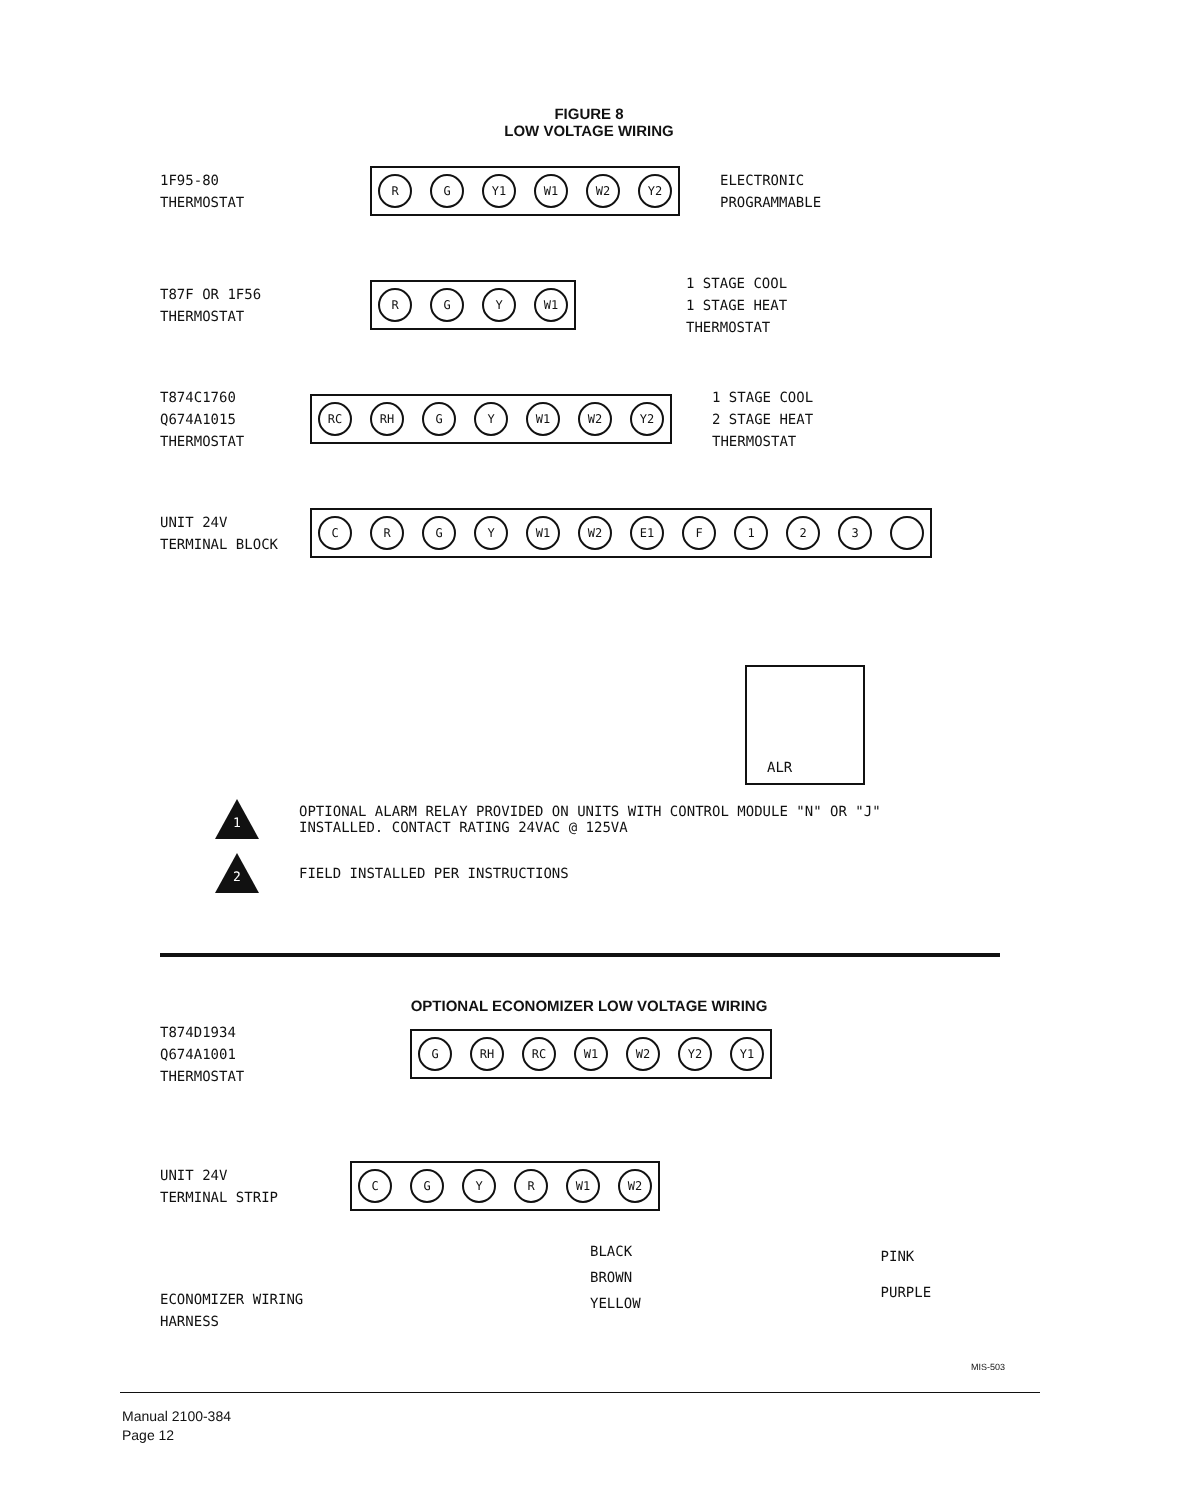FIGURE 8
LOW VOLTAGE WIRING
1F95-80
THERMOSTAT
R G Y1 W1 W2 Y2
ELECTRONIC
PROGRAMMABLE
T87F OR 1F56
THERMOSTAT
R G Y W1
1 STAGE COOL
1 STAGE HEAT
THERMOSTAT
T874C1760
Q674A1015
THERMOSTAT
RC RH G Y W1 W2 Y2
1 STAGE COOL
2 STAGE HEAT
THERMOSTAT
UNIT 24V
TERMINAL BLOCK
C R G Y W1 W2 E1 F 1 2 3
ALR
1
OPTIONAL ALARM RELAY PROVIDED ON UNITS WITH CONTROL MODULE "N" OR "J"
INSTALLED. CONTACT RATING 24VAC @ 125VA
2
FIELD INSTALLED PER INSTRUCTIONS
OPTIONAL ECONOMIZER LOW VOLTAGE WIRING
T874D1934
Q674A1001
THERMOSTAT
G RH RC W1 W2 Y2 Y1
UNIT 24V
TERMINAL STRIP
C G Y R W1 W2
ECONOMIZER WIRING
HARNESS
BLACK
BROWN
YELLOW
PINK
PURPLE
MIS-503
Manual 2100-384
Page 12